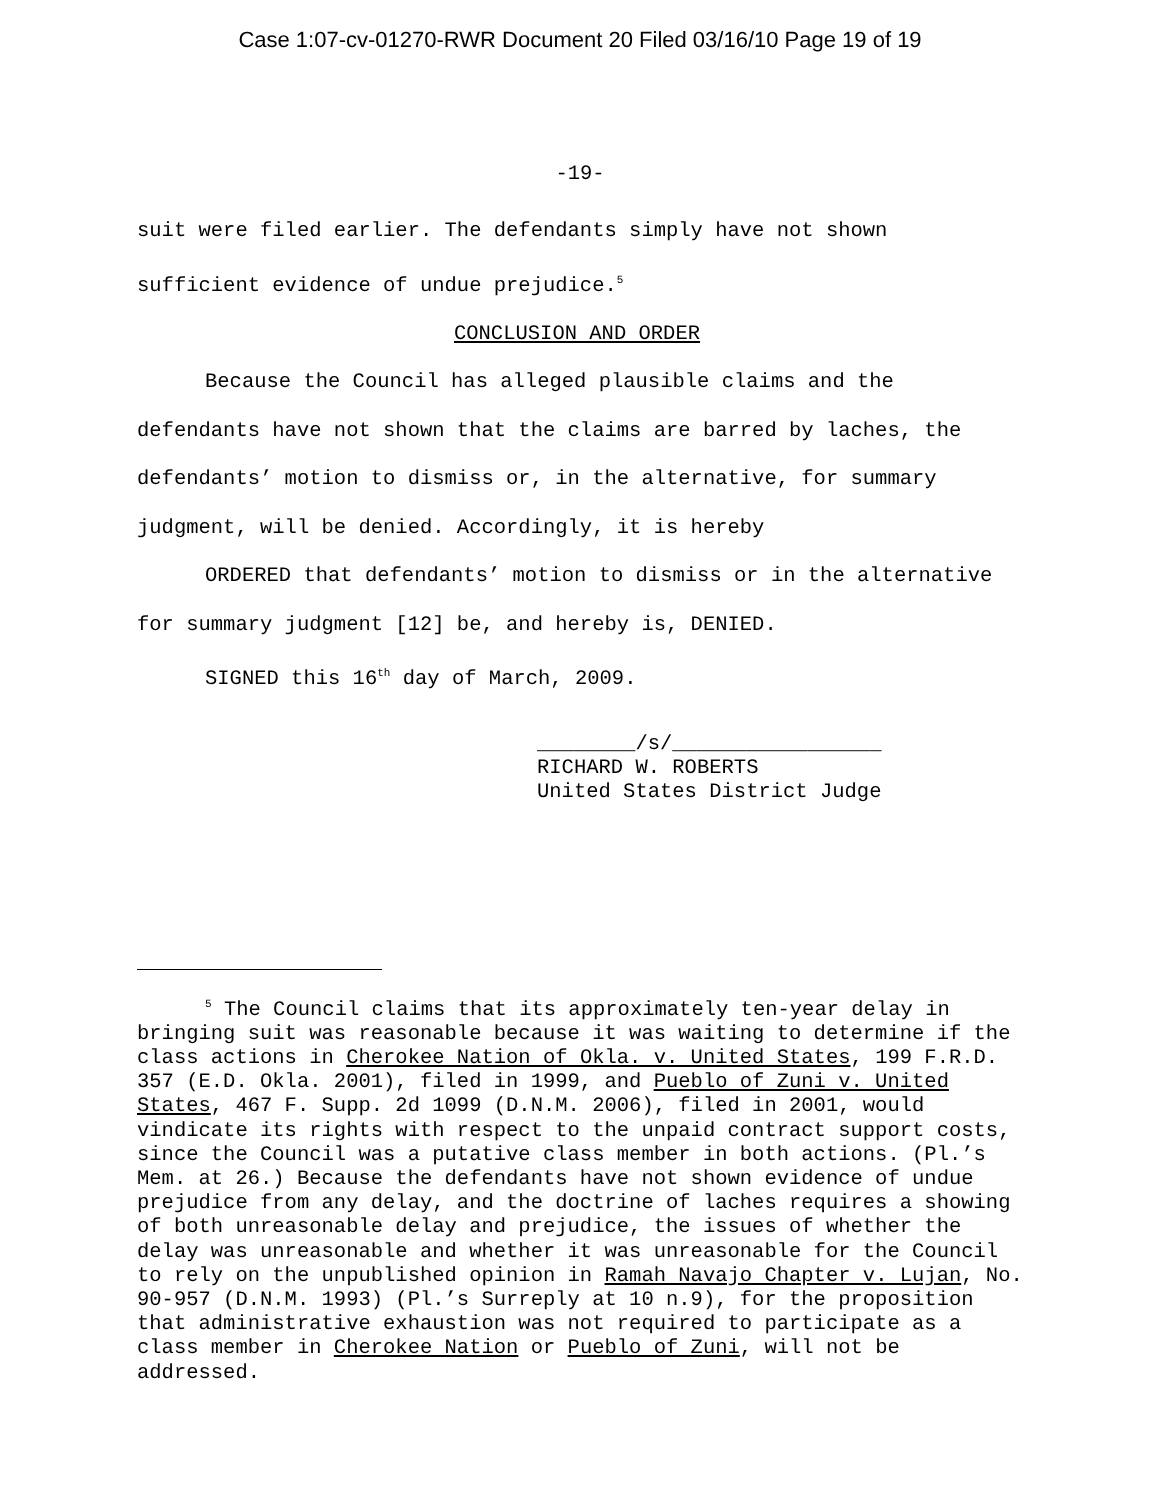Case 1:07-cv-01270-RWR Document 20 Filed 03/16/10 Page 19 of 19
-19-
suit were filed earlier. The defendants simply have not shown sufficient evidence of undue prejudice.<sup>5</sup>
CONCLUSION AND ORDER
Because the Council has alleged plausible claims and the defendants have not shown that the claims are barred by laches, the defendants’ motion to dismiss or, in the alternative, for summary judgment, will be denied. Accordingly, it is hereby
ORDERED that defendants’ motion to dismiss or in the alternative for summary judgment [12] be, and hereby is, DENIED.
SIGNED this 16<sup>th</sup> day of March, 2009.
________/s/_________________
RICHARD W. ROBERTS
United States District Judge
<sup>5</sup> The Council claims that its approximately ten-year delay in bringing suit was reasonable because it was waiting to determine if the class actions in Cherokee Nation of Okla. v. United States, 199 F.R.D. 357 (E.D. Okla. 2001), filed in 1999, and Pueblo of Zuni v. United States, 467 F. Supp. 2d 1099 (D.N.M. 2006), filed in 2001, would vindicate its rights with respect to the unpaid contract support costs, since the Council was a putative class member in both actions. (Pl.’s Mem. at 26.) Because the defendants have not shown evidence of undue prejudice from any delay, and the doctrine of laches requires a showing of both unreasonable delay and prejudice, the issues of whether the delay was unreasonable and whether it was unreasonable for the Council to rely on the unpublished opinion in Ramah Navajo Chapter v. Lujan, No. 90-957 (D.N.M. 1993) (Pl.’s Surreply at 10 n.9), for the proposition that administrative exhaustion was not required to participate as a class member in Cherokee Nation or Pueblo of Zuni, will not be addressed.